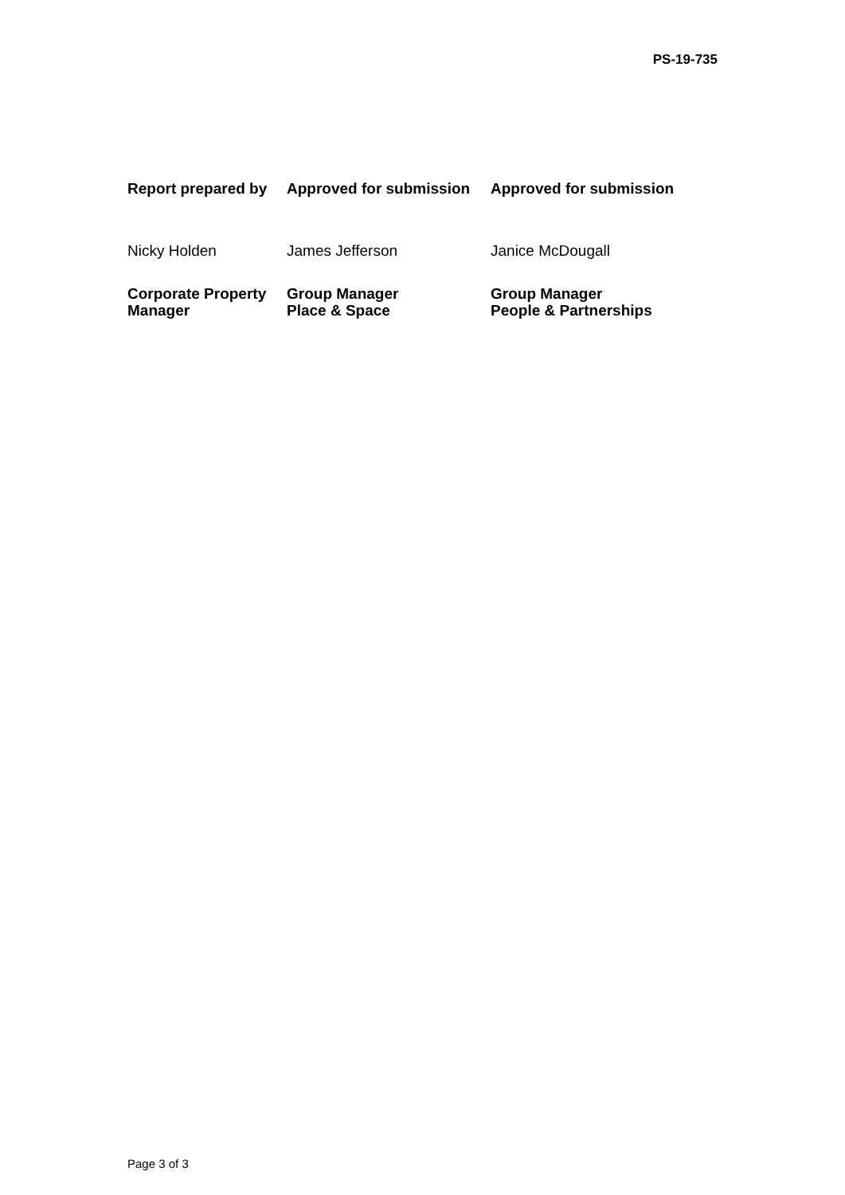PS-19-735
| Report prepared by | Approved for submission | Approved for submission |
| Nicky Holden | James Jefferson | Janice McDougall |
| Corporate Property Manager | Group Manager Place & Space | Group Manager People & Partnerships |
Page 3 of 3